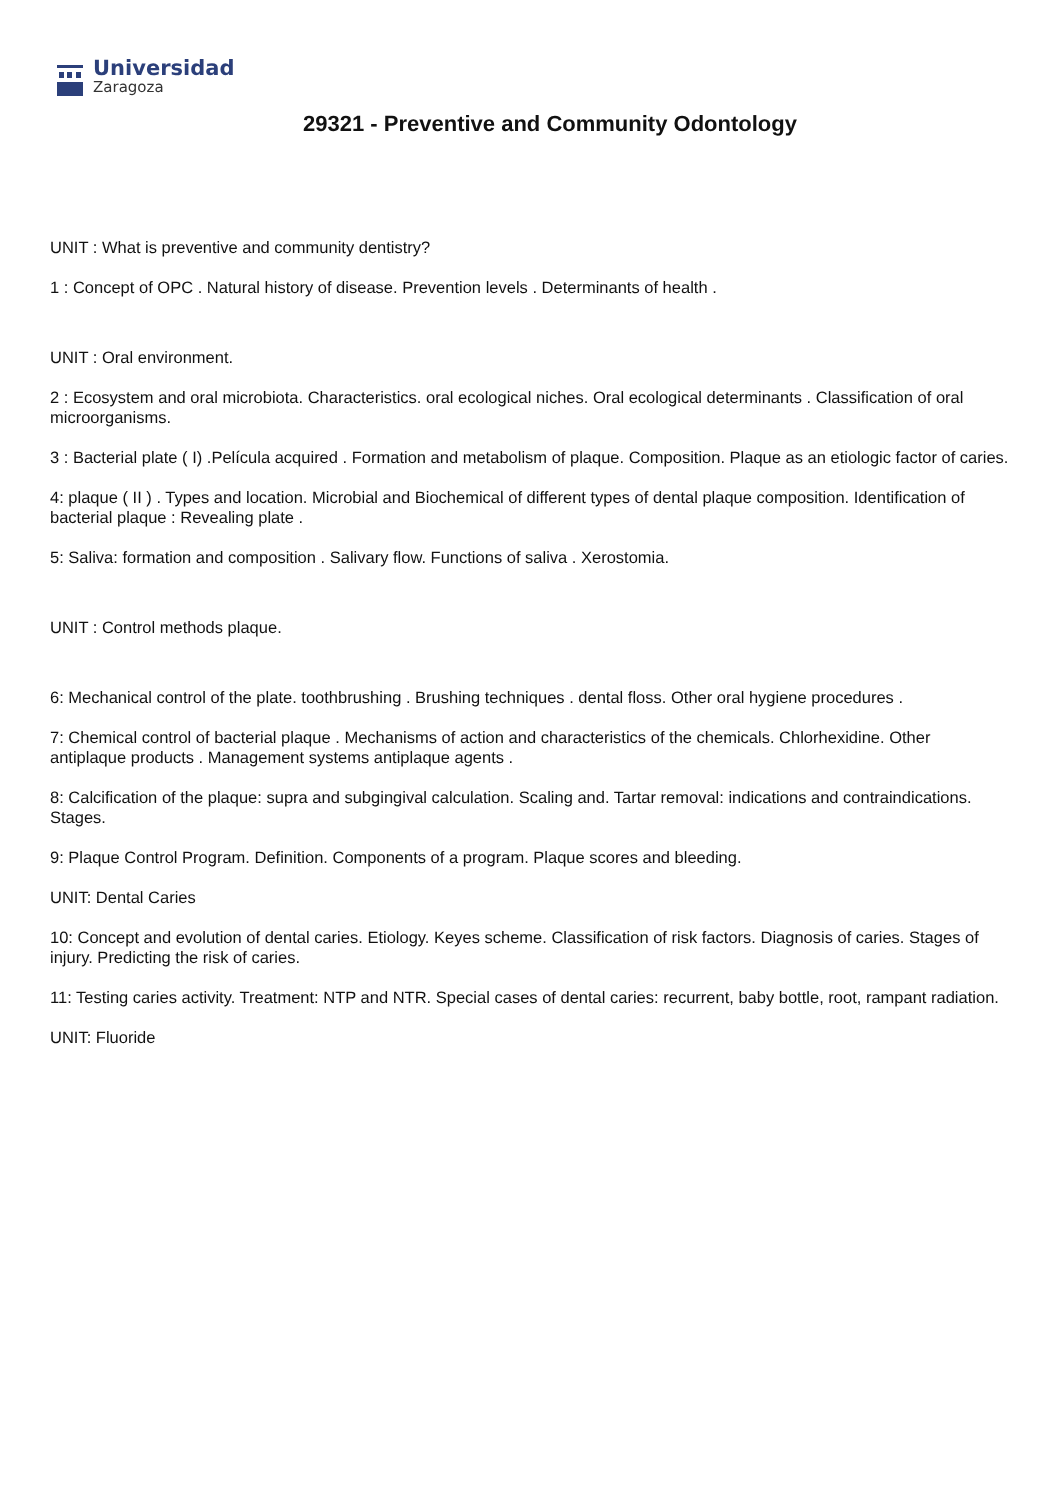Universidad
Zaragoza
29321 - Preventive and Community Odontology
UNIT : What is preventive and community dentistry?
1 : Concept of OPC . Natural history of disease. Prevention levels . Determinants of health .
UNIT : Oral environment.
2 : Ecosystem and oral microbiota. Characteristics. oral ecological niches. Oral ecological determinants . Classification of oral microorganisms.
3 : Bacterial plate ( I) .Película acquired . Formation and metabolism of plaque. Composition. Plaque as an etiologic factor of caries.
4: plaque ( II ) . Types and location. Microbial and Biochemical of different types of dental plaque composition. Identification of bacterial plaque : Revealing plate .
5: Saliva: formation and composition . Salivary flow. Functions of saliva . Xerostomia.
UNIT : Control methods plaque.
6: Mechanical control of the plate. toothbrushing . Brushing techniques . dental floss. Other oral hygiene procedures .
7: Chemical control of bacterial plaque . Mechanisms of action and characteristics of the chemicals. Chlorhexidine. Other antiplaque products . Management systems antiplaque agents .
8: Calcification of the plaque: supra and subgingival calculation. Scaling and. Tartar removal: indications and contraindications. Stages.
9: Plaque Control Program. Definition. Components of a program. Plaque scores and bleeding.
UNIT: Dental Caries
10: Concept and evolution of dental caries. Etiology. Keyes scheme. Classification of risk factors. Diagnosis of caries. Stages of injury. Predicting the risk of caries.
11: Testing caries activity. Treatment: NTP and NTR. Special cases of dental caries: recurrent, baby bottle, root, rampant radiation.
UNIT: Fluoride